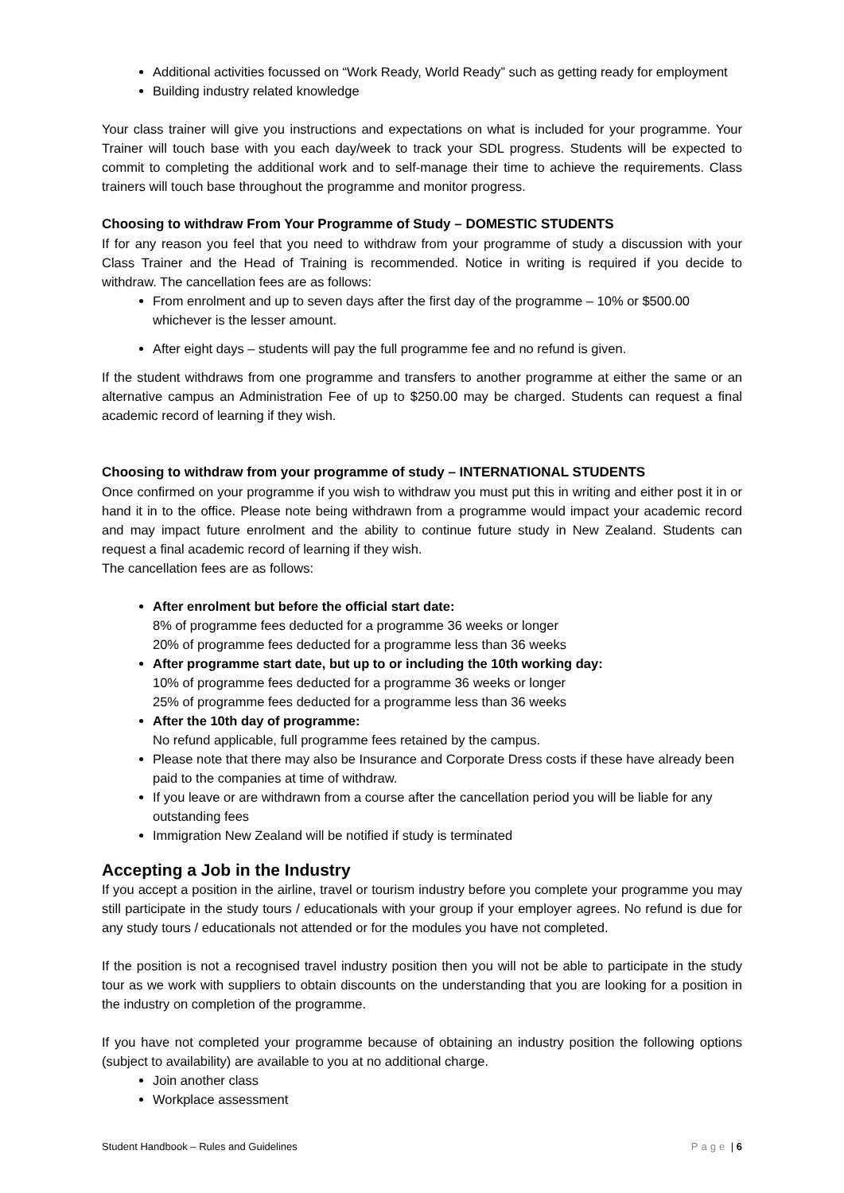Additional activities focussed on “Work Ready, World Ready” such as getting ready for employment
Building industry related knowledge
Your class trainer will give you instructions and expectations on what is included for your programme. Your Trainer will touch base with you each day/week to track your SDL progress. Students will be expected to commit to completing the additional work and to self-manage their time to achieve the requirements. Class trainers will touch base throughout the programme and monitor progress.
Choosing to withdraw From Your Programme of Study – DOMESTIC STUDENTS
If for any reason you feel that you need to withdraw from your programme of study a discussion with your Class Trainer and the Head of Training is recommended. Notice in writing is required if you decide to withdraw. The cancellation fees are as follows:
From enrolment and up to seven days after the first day of the programme – 10% or $500.00 whichever is the lesser amount.
After eight days – students will pay the full programme fee and no refund is given.
If the student withdraws from one programme and transfers to another programme at either the same or an alternative campus an Administration Fee of up to $250.00 may be charged. Students can request a final academic record of learning if they wish.
Choosing to withdraw from your programme of study – INTERNATIONAL STUDENTS
Once confirmed on your programme if you wish to withdraw you must put this in writing and either post it in or hand it in to the office. Please note being withdrawn from a programme would impact your academic record and may impact future enrolment and the ability to continue future study in New Zealand. Students can request a final academic record of learning if they wish.
The cancellation fees are as follows:
After enrolment but before the official start date:
8% of programme fees deducted for a programme 36 weeks or longer
20% of programme fees deducted for a programme less than 36 weeks
After programme start date, but up to or including the 10th working day:
10% of programme fees deducted for a programme 36 weeks or longer
25% of programme fees deducted for a programme less than 36 weeks
After the 10th day of programme:
No refund applicable, full programme fees retained by the campus.
Please note that there may also be Insurance and Corporate Dress costs if these have already been paid to the companies at time of withdraw.
If you leave or are withdrawn from a course after the cancellation period you will be liable for any outstanding fees
Immigration New Zealand will be notified if study is terminated
Accepting a Job in the Industry
If you accept a position in the airline, travel or tourism industry before you complete your programme you may still participate in the study tours / educationals with your group if your employer agrees. No refund is due for any study tours / educationals not attended or for the modules you have not completed.
If the position is not a recognised travel industry position then you will not be able to participate in the study tour as we work with suppliers to obtain discounts on the understanding that you are looking for a position in the industry on completion of the programme.
If you have not completed your programme because of obtaining an industry position the following options (subject to availability) are available to you at no additional charge.
Join another class
Workplace assessment
Student Handbook – Rules and Guidelines Page | 6